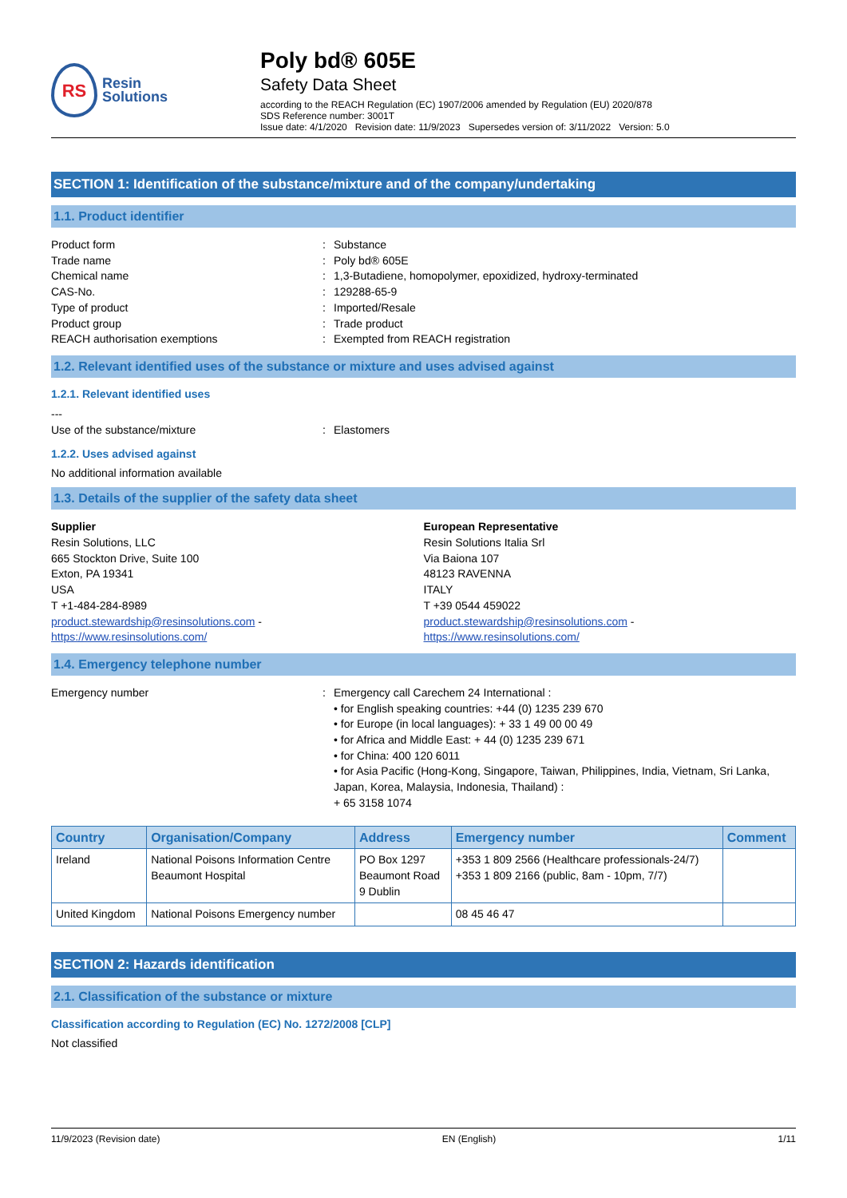RS
Resin
Solutions
Poly bd® 605E
Safety Data Sheet
according to the REACH Regulation (EC) 1907/2006 amended by Regulation (EU) 2020/878
SDS Reference number: 3001T
Issue date: 4/1/2020 Revision date: 11/9/2023 Supersedes version of: 3/11/2022 Version: 5.0
SECTION 1: Identification of the substance/mixture and of the company/undertaking
1.1. Product identifier
Product form: Substance
Trade name: Poly bd® 605E
Chemical name: 1,3-Butadiene, homopolymer, epoxidized, hydroxy-terminated
CAS-No.: 129288-65-9
Type of product: Imported/Resale
Product group: Trade product
REACH authorisation exemptions: Exempted from REACH registration
1.2. Relevant identified uses of the substance or mixture and uses advised against
1.2.1. Relevant identified uses
---
Use of the substance/mixture: Elastomers
1.2.2. Uses advised against
No additional information available
1.3. Details of the supplier of the safety data sheet
Supplier
Resin Solutions, LLC
665 Stockton Drive, Suite 100
Exton, PA 19341
USA
T +1-484-284-8989
product.stewardship@resinsolutions.com -
https://www.resinsolutions.com/
European Representative
Resin Solutions Italia Srl
Via Baiona 107
48123 RAVENNA
ITALY
T +39 0544 459022
product.stewardship@resinsolutions.com -
https://www.resinsolutions.com/
1.4. Emergency telephone number
Emergency number: Emergency call Carechem 24 International :
• for English speaking countries: +44 (0) 1235 239 670
• for Europe (in local languages): + 33 1 49 00 00 49
• for Africa and Middle East: + 44 (0) 1235 239 671
• for China: 400 120 6011
• for Asia Pacific (Hong-Kong, Singapore, Taiwan, Philippines, India, Vietnam, Sri Lanka, Japan, Korea, Malaysia, Indonesia, Thailand) :
+ 65 3158 1074
| Country | Organisation/Company | Address | Emergency number | Comment |
| --- | --- | --- | --- | --- |
| Ireland | National Poisons Information Centre Beaumont Hospital | PO Box 1297 Beaumont Road 9 Dublin | +353 1 809 2566 (Healthcare professionals-24/7) +353 1 809 2166 (public, 8am - 10pm, 7/7) | |
| United Kingdom | National Poisons Emergency number | | 08 45 46 47 | |
SECTION 2: Hazards identification
2.1. Classification of the substance or mixture
Classification according to Regulation (EC) No. 1272/2008 [CLP]
Not classified
11/9/2023 (Revision date) EN (English) 1/11